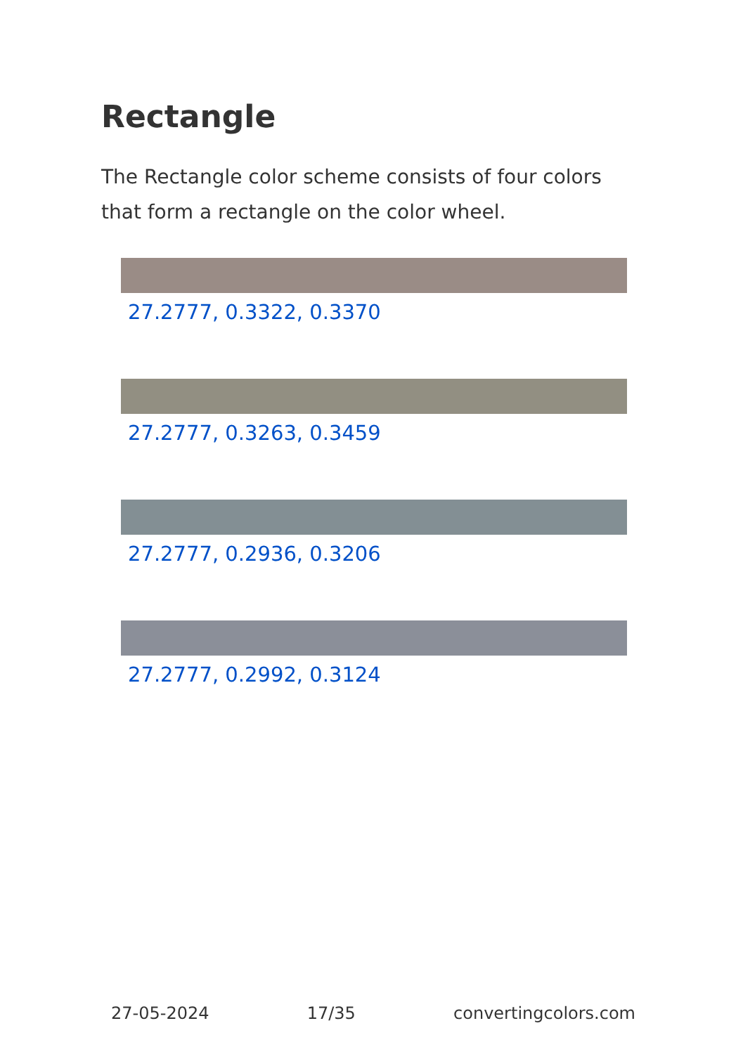Rectangle
The Rectangle color scheme consists of four colors that form a rectangle on the color wheel.
27.2777, 0.3322, 0.3370
27.2777, 0.3263, 0.3459
27.2777, 0.2936, 0.3206
27.2777, 0.2992, 0.3124
27-05-2024 17/35 convertingcolors.com